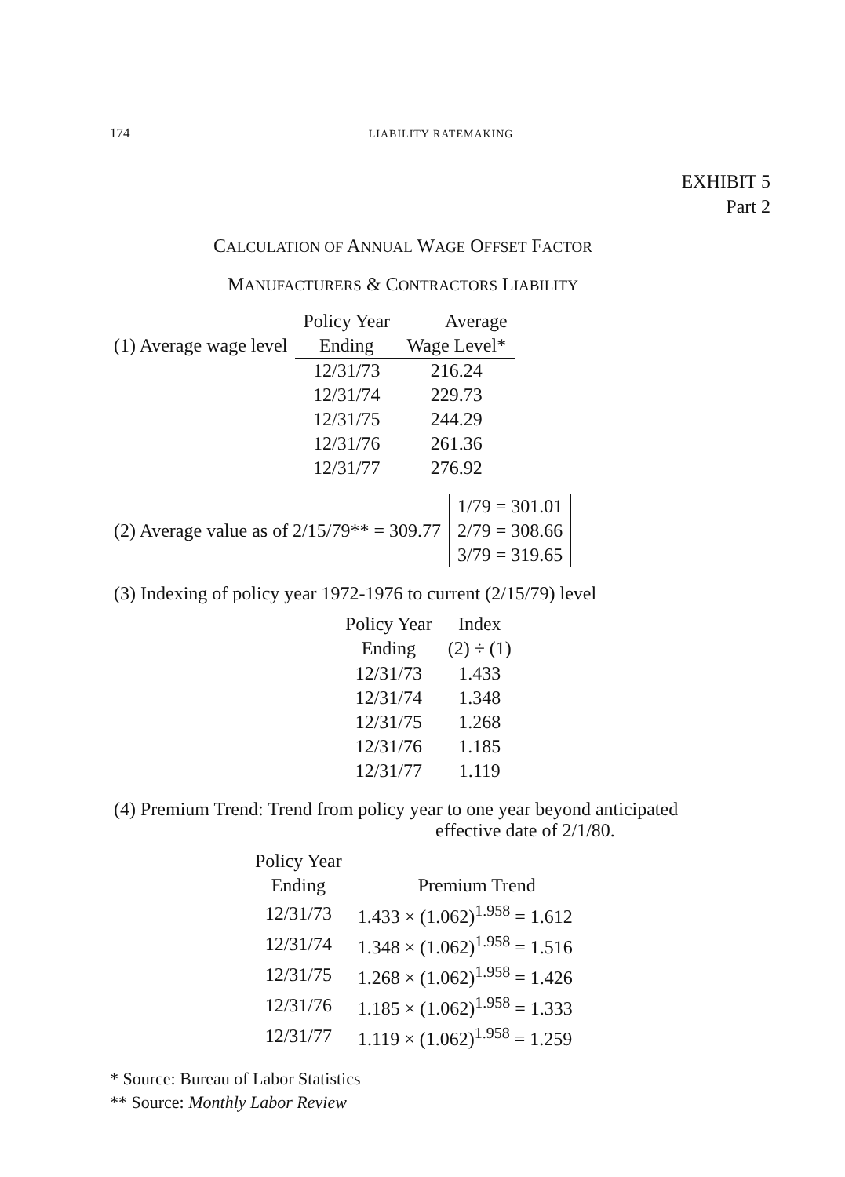174 LIABILITY RATEMAKING
EXHIBIT 5
Part 2
CALCULATION OF ANNUAL WAGE OFFSET FACTOR
MANUFACTURERS & CONTRACTORS LIABILITY
| | Policy Year | Average |
| (1) Average wage level | Ending | Wage Level* |
| | 12/31/73 | 216.24 |
| | 12/31/74 | 229.73 |
| | 12/31/75 | 244.29 |
| | 12/31/76 | 261.36 |
| | 12/31/77 | 276.92 |
| (2) Average value as of 2/15/79** = 309.77 | 1/79 = 301.01 2/79 = 308.66 3/79 = 319.65 |
(3) Indexing of policy year 1972-1976 to current (2/15/79) level
| Policy Year | Index |
| --- | --- |
| Ending | (2) ÷ (1) |
| 12/31/73 | 1.433 |
| 12/31/74 | 1.348 |
| 12/31/75 | 1.268 |
| 12/31/76 | 1.185 |
| 12/31/77 | 1.119 |
(4) Premium Trend: Trend from policy year to one year beyond anticipated
effective date of 2/1/80.
| Policy Year | |
| --- | --- |
| Ending | Premium Trend |
| 12/31/73 | 1.433 × (1.062)<sup>1.958</sup> = 1.612 |
| 12/31/74 | 1.348 × (1.062)<sup>1.958</sup> = 1.516 |
| 12/31/75 | 1.268 × (1.062)<sup>1.958</sup> = 1.426 |
| 12/31/76 | 1.185 × (1.062)<sup>1.958</sup> = 1.333 |
| 12/31/77 | 1.119 × (1.062)<sup>1.958</sup> = 1.259 |
* Source: Bureau of Labor Statistics
** Source: Monthly Labor Review